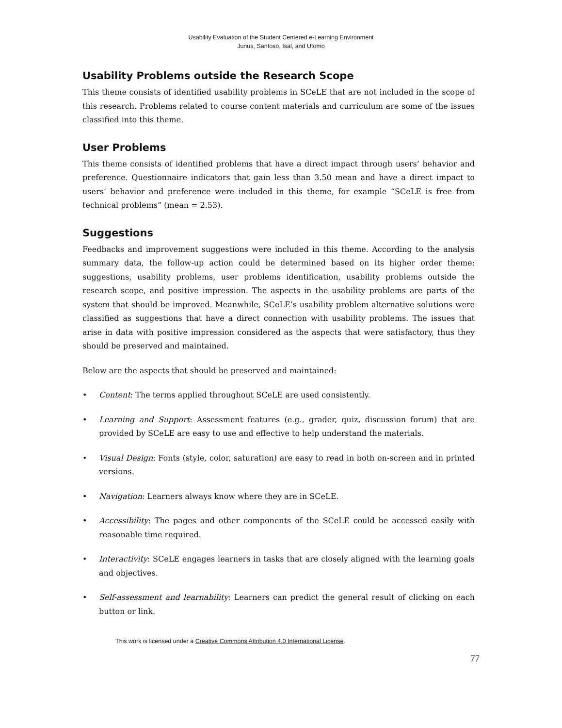Usability Evaluation of the Student Centered e-Learning Environment
Junus, Santoso, Isal, and Utomo
Usability Problems outside the Research Scope
This theme consists of identified usability problems in SCeLE that are not included in the scope of this research. Problems related to course content materials and curriculum are some of the issues classified into this theme.
User Problems
This theme consists of identified problems that have a direct impact through users’ behavior and preference. Questionnaire indicators that gain less than 3.50 mean and have a direct impact to users’ behavior and preference were included in this theme, for example “SCeLE is free from technical problems” (mean = 2.53).
Suggestions
Feedbacks and improvement suggestions were included in this theme. According to the analysis summary data, the follow-up action could be determined based on its higher order theme: suggestions, usability problems, user problems identification, usability problems outside the research scope, and positive impression. The aspects in the usability problems are parts of the system that should be improved. Meanwhile, SCeLE’s usability problem alternative solutions were classified as suggestions that have a direct connection with usability problems. The issues that arise in data with positive impression considered as the aspects that were satisfactory, thus they should be preserved and maintained.
Below are the aspects that should be preserved and maintained:
• Content: The terms applied throughout SCeLE are used consistently.
• Learning and Support: Assessment features (e.g., grader, quiz, discussion forum) that are provided by SCeLE are easy to use and effective to help understand the materials.
• Visual Design: Fonts (style, color, saturation) are easy to read in both on-screen and in printed versions.
• Navigation: Learners always know where they are in SCeLE.
• Accessibility: The pages and other components of the SCeLE could be accessed easily with reasonable time required.
• Interactivity: SCeLE engages learners in tasks that are closely aligned with the learning goals and objectives.
• Self-assessment and learnability: Learners can predict the general result of clicking on each button or link.
This work is licensed under a Creative Commons Attribution 4.0 International License.
77